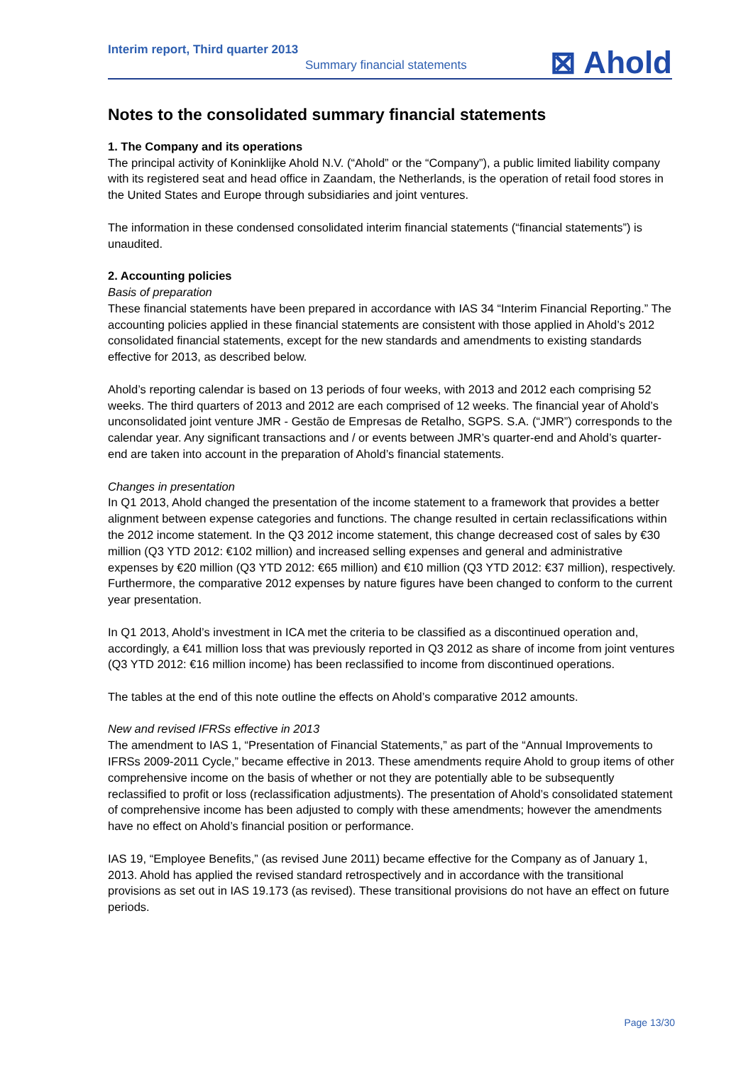Interim report, Third quarter 2013
Summary financial statements
⊠ Ahold
Notes to the consolidated summary financial statements
1. The Company and its operations
The principal activity of Koninklijke Ahold N.V. (“Ahold” or the “Company”), a public limited liability company with its registered seat and head office in Zaandam, the Netherlands, is the operation of retail food stores in the United States and Europe through subsidiaries and joint ventures.
The information in these condensed consolidated interim financial statements (“financial statements”) is unaudited.
2. Accounting policies
Basis of preparation
These financial statements have been prepared in accordance with IAS 34 “Interim Financial Reporting.” The accounting policies applied in these financial statements are consistent with those applied in Ahold’s 2012 consolidated financial statements, except for the new standards and amendments to existing standards effective for 2013, as described below.
Ahold’s reporting calendar is based on 13 periods of four weeks, with 2013 and 2012 each comprising 52 weeks. The third quarters of 2013 and 2012 are each comprised of 12 weeks. The financial year of Ahold’s unconsolidated joint venture JMR - Gestão de Empresas de Retalho, SGPS. S.A. (“JMR”) corresponds to the calendar year. Any significant transactions and / or events between JMR’s quarter-end and Ahold’s quarter-end are taken into account in the preparation of Ahold’s financial statements.
Changes in presentation
In Q1 2013, Ahold changed the presentation of the income statement to a framework that provides a better alignment between expense categories and functions. The change resulted in certain reclassifications within the 2012 income statement. In the Q3 2012 income statement, this change decreased cost of sales by €30 million (Q3 YTD 2012: €102 million) and increased selling expenses and general and administrative expenses by €20 million (Q3 YTD 2012: €65 million) and €10 million (Q3 YTD 2012: €37 million), respectively. Furthermore, the comparative 2012 expenses by nature figures have been changed to conform to the current year presentation.
In Q1 2013, Ahold’s investment in ICA met the criteria to be classified as a discontinued operation and, accordingly, a €41 million loss that was previously reported in Q3 2012 as share of income from joint ventures (Q3 YTD 2012: €16 million income) has been reclassified to income from discontinued operations.
The tables at the end of this note outline the effects on Ahold’s comparative 2012 amounts.
New and revised IFRSs effective in 2013
The amendment to IAS 1, “Presentation of Financial Statements,” as part of the “Annual Improvements to IFRSs 2009-2011 Cycle,” became effective in 2013. These amendments require Ahold to group items of other comprehensive income on the basis of whether or not they are potentially able to be subsequently reclassified to profit or loss (reclassification adjustments). The presentation of Ahold’s consolidated statement of comprehensive income has been adjusted to comply with these amendments; however the amendments have no effect on Ahold’s financial position or performance.
IAS 19, “Employee Benefits,” (as revised June 2011) became effective for the Company as of January 1, 2013. Ahold has applied the revised standard retrospectively and in accordance with the transitional provisions as set out in IAS 19.173 (as revised). These transitional provisions do not have an effect on future periods.
Page 13/30